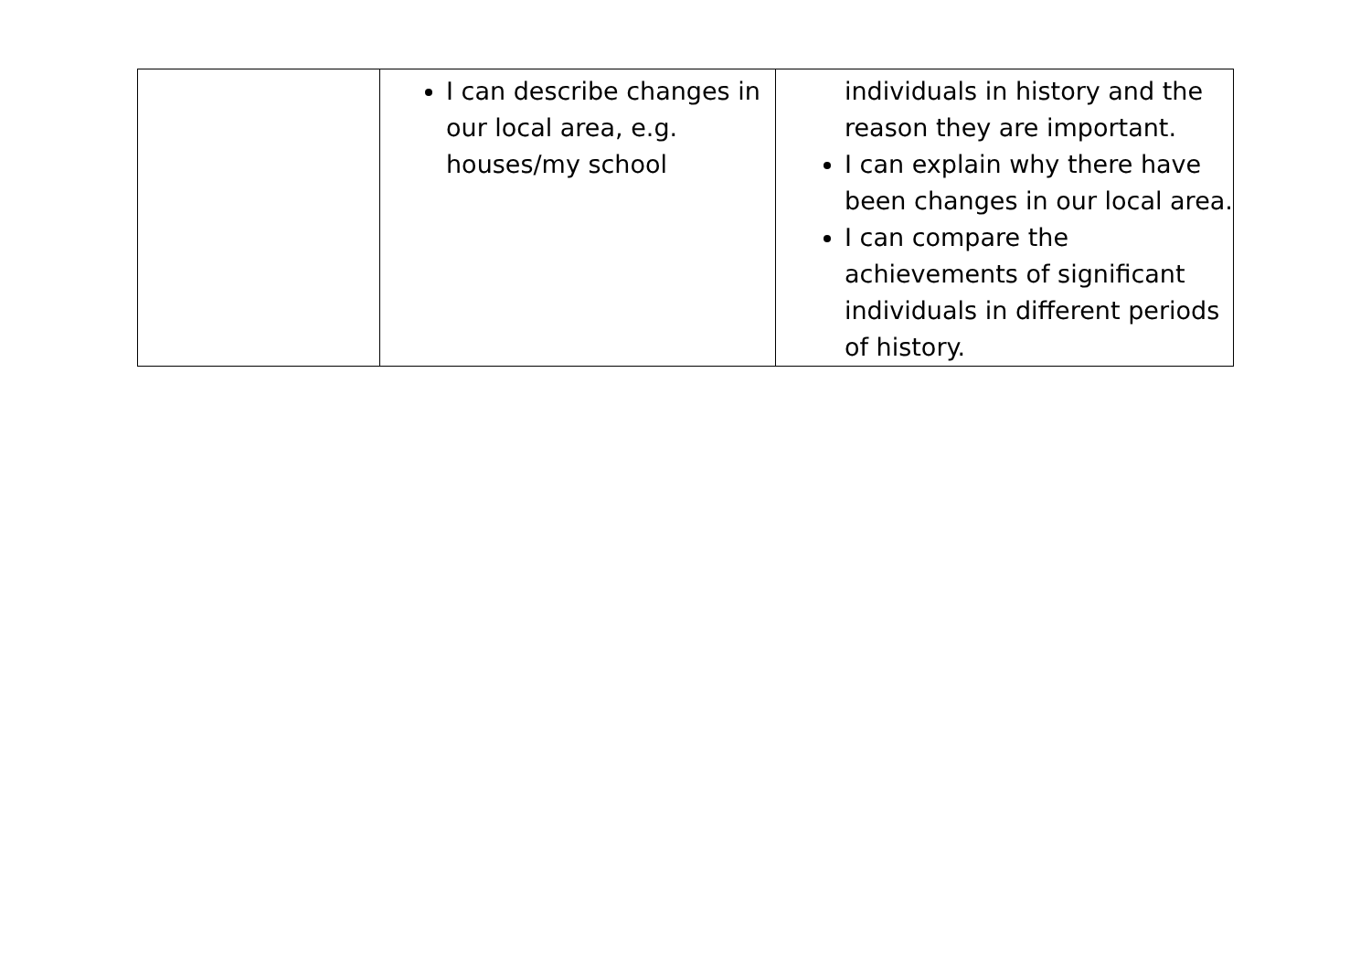| | I can describe changes in our local area, e.g. houses/my school | individuals in history and the reason they are important. I can explain why there have been changes in our local area. I can compare the achievements of significant individuals in different periods of history. |